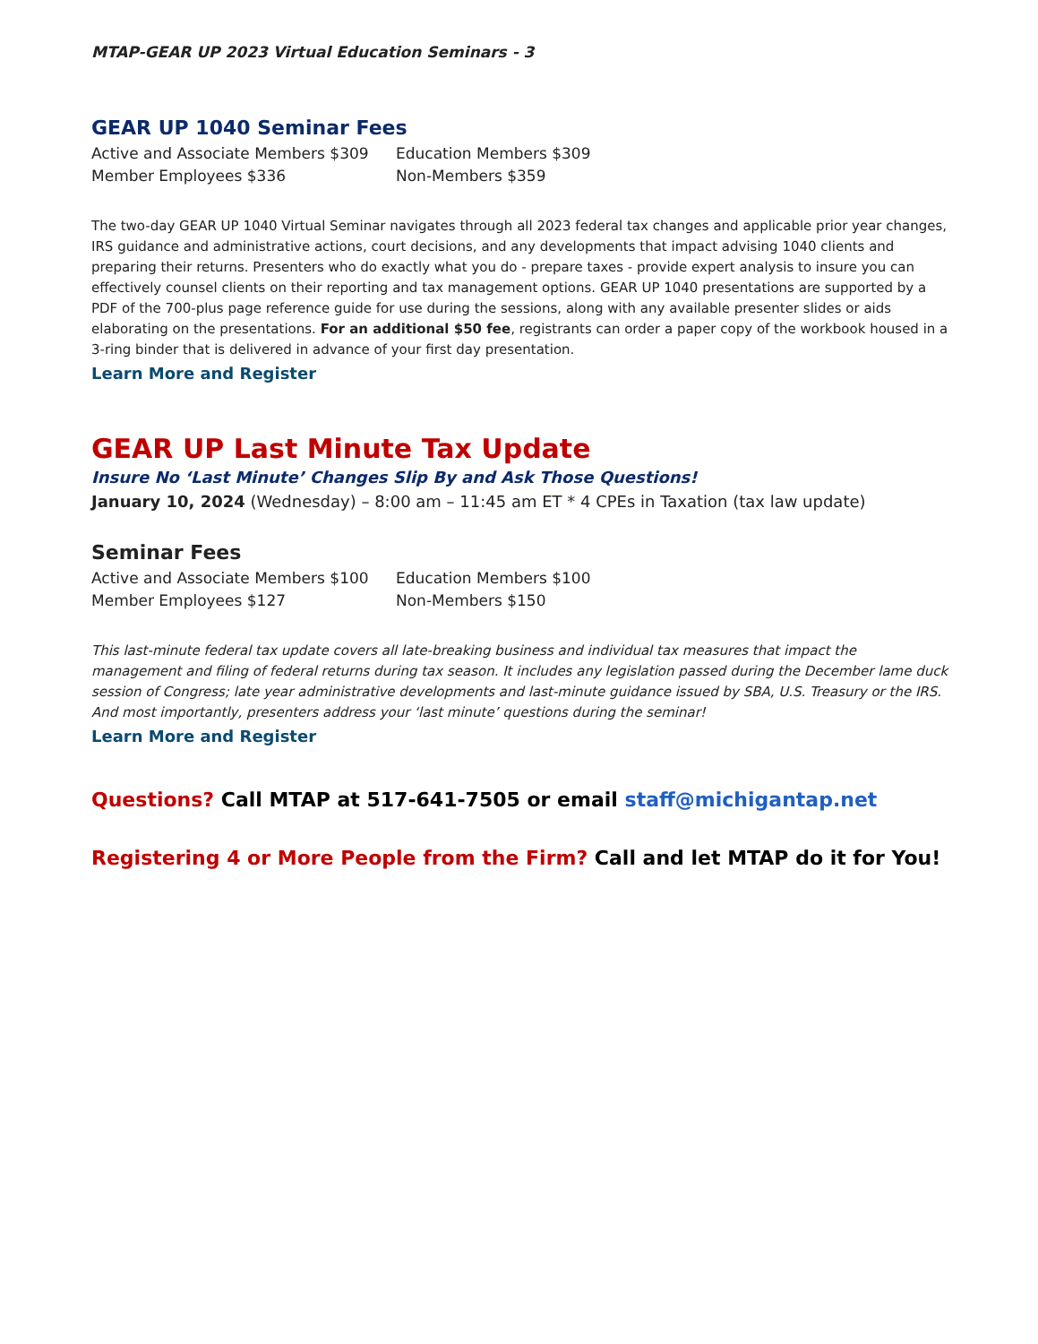MTAP-GEAR UP 2023 Virtual Education Seminars - 3
GEAR UP 1040 Seminar Fees
Active and Associate Members $309
Education Members $309
Member Employees $336
Non-Members $359
The two-day GEAR UP 1040 Virtual Seminar navigates through all 2023 federal tax changes and applicable prior year changes, IRS guidance and administrative actions, court decisions, and any developments that impact advising 1040 clients and preparing their returns. Presenters who do exactly what you do - prepare taxes - provide expert analysis to insure you can effectively counsel clients on their reporting and tax management options. GEAR UP 1040 presentations are supported by a PDF of the 700-plus page reference guide for use during the sessions, along with any available presenter slides or aids elaborating on the presentations. For an additional $50 fee, registrants can order a paper copy of the workbook housed in a 3-ring binder that is delivered in advance of your first day presentation.
Learn More and Register
GEAR UP Last Minute Tax Update
Insure No ‘Last Minute’ Changes Slip By and Ask Those Questions!
January 10, 2024 (Wednesday) – 8:00 am – 11:45 am ET * 4 CPEs in Taxation (tax law update)
Seminar Fees
Active and Associate Members $100
Education Members $100
Member Employees $127
Non-Members $150
This last-minute federal tax update covers all late-breaking business and individual tax measures that impact the management and filing of federal returns during tax season. It includes any legislation passed during the December lame duck session of Congress; late year administrative developments and last-minute guidance issued by SBA, U.S. Treasury or the IRS. And most importantly, presenters address your ‘last minute’ questions during the seminar!
Learn More and Register
Questions? Call MTAP at 517-641-7505 or email staff@michigantap.net
Registering 4 or More People from the Firm? Call and let MTAP do it for You!